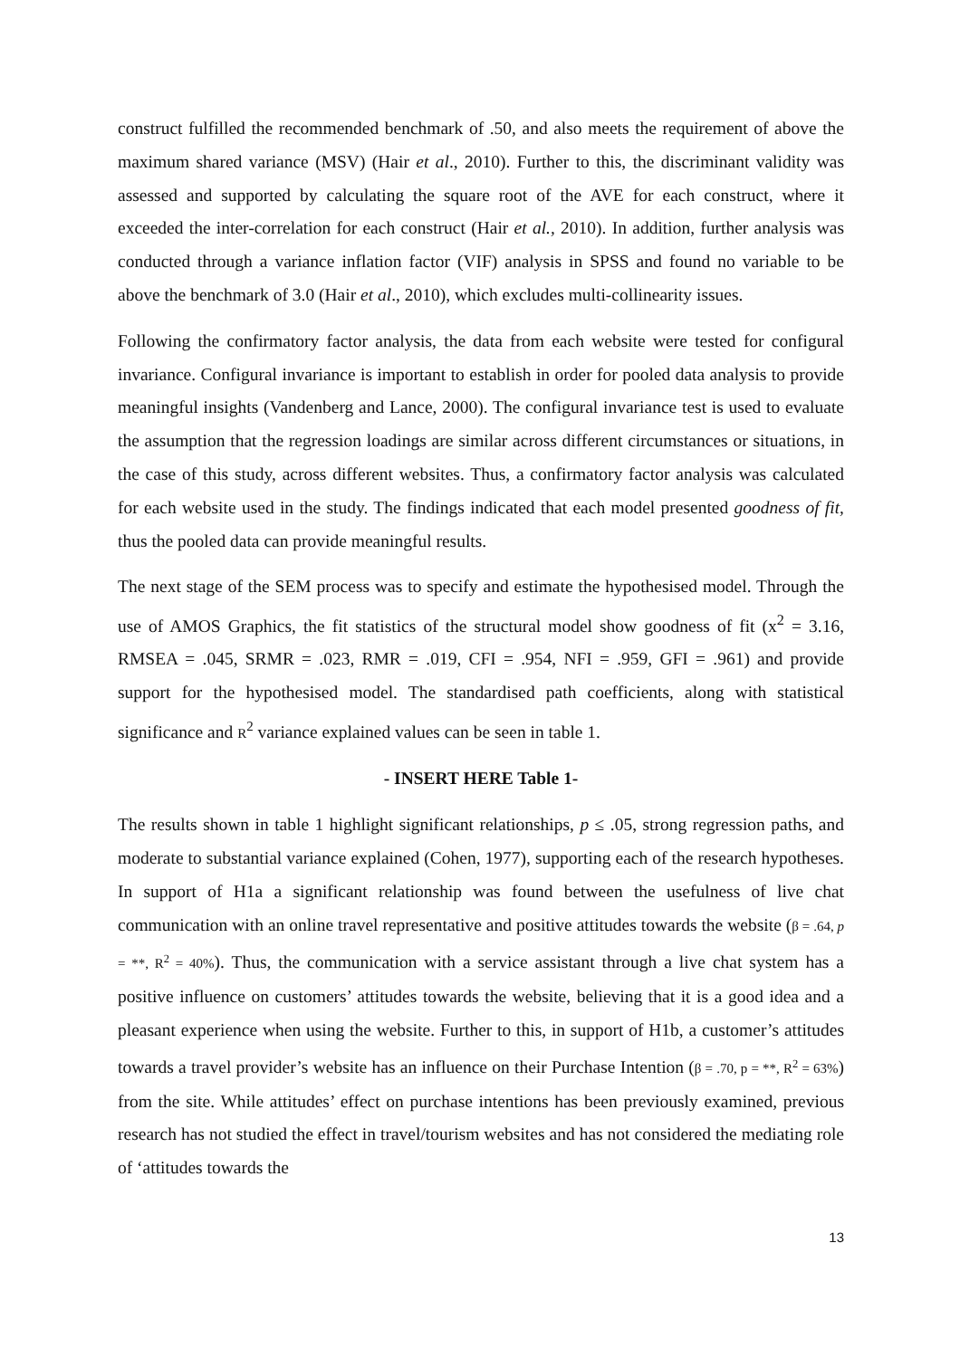construct fulfilled the recommended benchmark of .50, and also meets the requirement of above the maximum shared variance (MSV) (Hair et al., 2010). Further to this, the discriminant validity was assessed and supported by calculating the square root of the AVE for each construct, where it exceeded the inter-correlation for each construct (Hair et al., 2010). In addition, further analysis was conducted through a variance inflation factor (VIF) analysis in SPSS and found no variable to be above the benchmark of 3.0 (Hair et al., 2010), which excludes multi-collinearity issues.
Following the confirmatory factor analysis, the data from each website were tested for configural invariance. Configural invariance is important to establish in order for pooled data analysis to provide meaningful insights (Vandenberg and Lance, 2000). The configural invariance test is used to evaluate the assumption that the regression loadings are similar across different circumstances or situations, in the case of this study, across different websites. Thus, a confirmatory factor analysis was calculated for each website used in the study. The findings indicated that each model presented goodness of fit, thus the pooled data can provide meaningful results.
The next stage of the SEM process was to specify and estimate the hypothesised model. Through the use of AMOS Graphics, the fit statistics of the structural model show goodness of fit (x<sup>2</sup> = 3.16, RMSEA = .045, SRMR = .023, RMR = .019, CFI = .954, NFI = .959, GFI = .961) and provide support for the hypothesised model. The standardised path coefficients, along with statistical significance and R<sup>2</sup> variance explained values can be seen in table 1.
- INSERT HERE Table 1-
The results shown in table 1 highlight significant relationships, p ≤ .05, strong regression paths, and moderate to substantial variance explained (Cohen, 1977), supporting each of the research hypotheses. In support of H1a a significant relationship was found between the usefulness of live chat communication with an online travel representative and positive attitudes towards the website (β = .64, p = **, R<sup>2</sup> = 40%). Thus, the communication with a service assistant through a live chat system has a positive influence on customers’ attitudes towards the website, believing that it is a good idea and a pleasant experience when using the website. Further to this, in support of H1b, a customer’s attitudes towards a travel provider’s website has an influence on their Purchase Intention (β = .70, p = **, R<sup>2</sup> = 63%) from the site. While attitudes’ effect on purchase intentions has been previously examined, previous research has not studied the effect in travel/tourism websites and has not considered the mediating role of ‘attitudes towards the
13